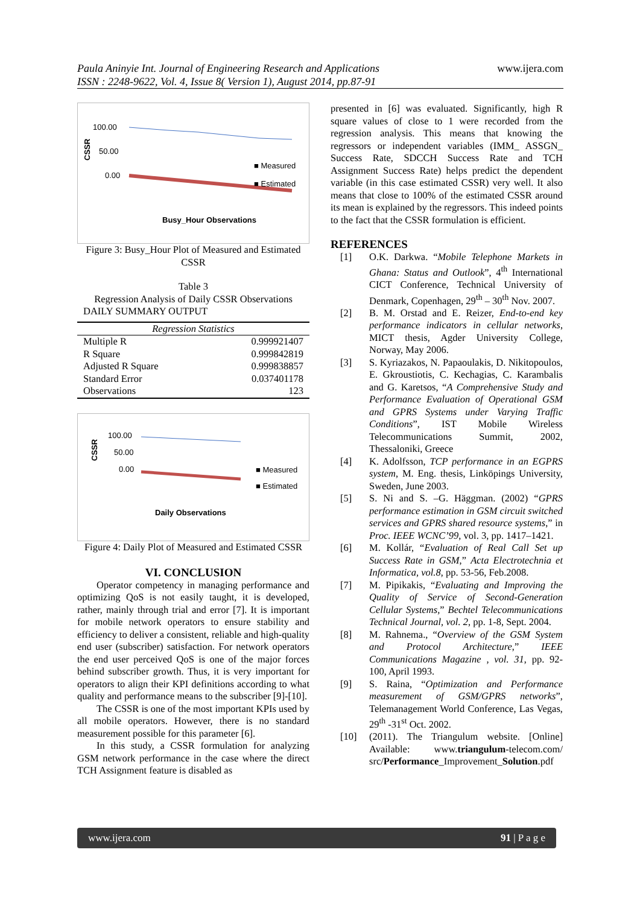Paula Aninyie Int. Journal of Engineering Research and Applications
ISSN : 2248-9622, Vol. 4, Issue 8( Version 1), August 2014, pp.87-91
www.ijera.com
100.00
50.00
0.00
CSSR
■ Measured
■ Estimated
Busy_Hour Observations
Figure 3: Busy_Hour Plot of Measured and Estimated CSSR
Table 3
Regression Analysis of Daily CSSR Observations
DAILY SUMMARY OUTPUT
| Regression Statistics | |
| --- | --- |
| Multiple R | 0.999921407 |
| R Square | 0.999842819 |
| Adjusted R Square | 0.999838857 |
| Standard Error | 0.037401178 |
| Observations | 123 |
100.00
50.00
0.00
CSSR
■ Measured
■ Estimated
Daily Observations
Figure 4: Daily Plot of Measured and Estimated CSSR
VI. CONCLUSION
Operator competency in managing performance and optimizing QoS is not easily taught, it is developed, rather, mainly through trial and error [7]. It is important for mobile network operators to ensure stability and efficiency to deliver a consistent, reliable and high-quality end user (subscriber) satisfaction. For network operators the end user perceived QoS is one of the major forces behind subscriber growth. Thus, it is very important for operators to align their KPI definitions according to what quality and performance means to the subscriber [9]-[10].
The CSSR is one of the most important KPIs used by all mobile operators. However, there is no standard measurement possible for this parameter [6].
In this study, a CSSR formulation for analyzing GSM network performance in the case where the direct TCH Assignment feature is disabled as
presented in [6] was evaluated. Significantly, high R square values of close to 1 were recorded from the regression analysis. This means that knowing the regressors or independent variables (IMM_ ASSGN_ Success Rate, SDCCH Success Rate and TCH Assignment Success Rate) helps predict the dependent variable (in this case estimated CSSR) very well. It also means that close to 100% of the estimated CSSR around its mean is explained by the regressors. This indeed points to the fact that the CSSR formulation is efficient.
REFERENCES
[1] O.K. Darkwa. “Mobile Telephone Markets in Ghana: Status and Outlook”, 4<sup>th</sup> International CICT Conference, Technical University of Denmark, Copenhagen, 29<sup>th</sup> – 30<sup>th</sup> Nov. 2007.
[2] B. M. Orstad and E. Reizer, End-to-end key performance indicators in cellular networks, MICT thesis, Agder University College, Norway, May 2006.
[3] S. Kyriazakos, N. Papaoulakis, D. Nikitopoulos, E. Gkroustiotis, C. Kechagias, C. Karambalis and G. Karetsos, “A Comprehensive Study and Performance Evaluation of Operational GSM and GPRS Systems under Varying Traffic Conditions”, IST Mobile Wireless Telecommunications Summit, 2002, Thessaloniki, Greece
[4] K. Adolfsson, TCP performance in an EGPRS system, M. Eng. thesis, Linköpings University, Sweden, June 2003.
[5] S. Ni and S. –G. Häggman. (2002) “GPRS performance estimation in GSM circuit switched services and GPRS shared resource systems,” in Proc. IEEE WCNC’99, vol. 3, pp. 1417–1421.
[6] M. Kollár, “Evaluation of Real Call Set up Success Rate in GSM,” Acta Electrotechnia et Informatica, vol.8, pp. 53-56, Feb.2008.
[7] M. Pipikakis, “Evaluating and Improving the Quality of Service of Second-Generation Cellular Systems,” Bechtel Telecommunications Technical Journal, vol. 2, pp. 1-8, Sept. 2004.
[8] M. Rahnema., “Overview of the GSM System and Protocol Architecture,” IEEE Communications Magazine , vol. 31, pp. 92-100, April 1993.
[9] S. Raina, “Optimization and Performance measurement of GSM/GPRS networks”, Telemanagement World Conference, Las Vegas, 29<sup>th</sup> -31<sup>st</sup> Oct. 2002.
[10] (2011). The Triangulum website. [Online] Available: www.triangulum-telecom.com/ src/Performance_Improvement_Solution.pdf
www.ijera.com 91 | P a g e